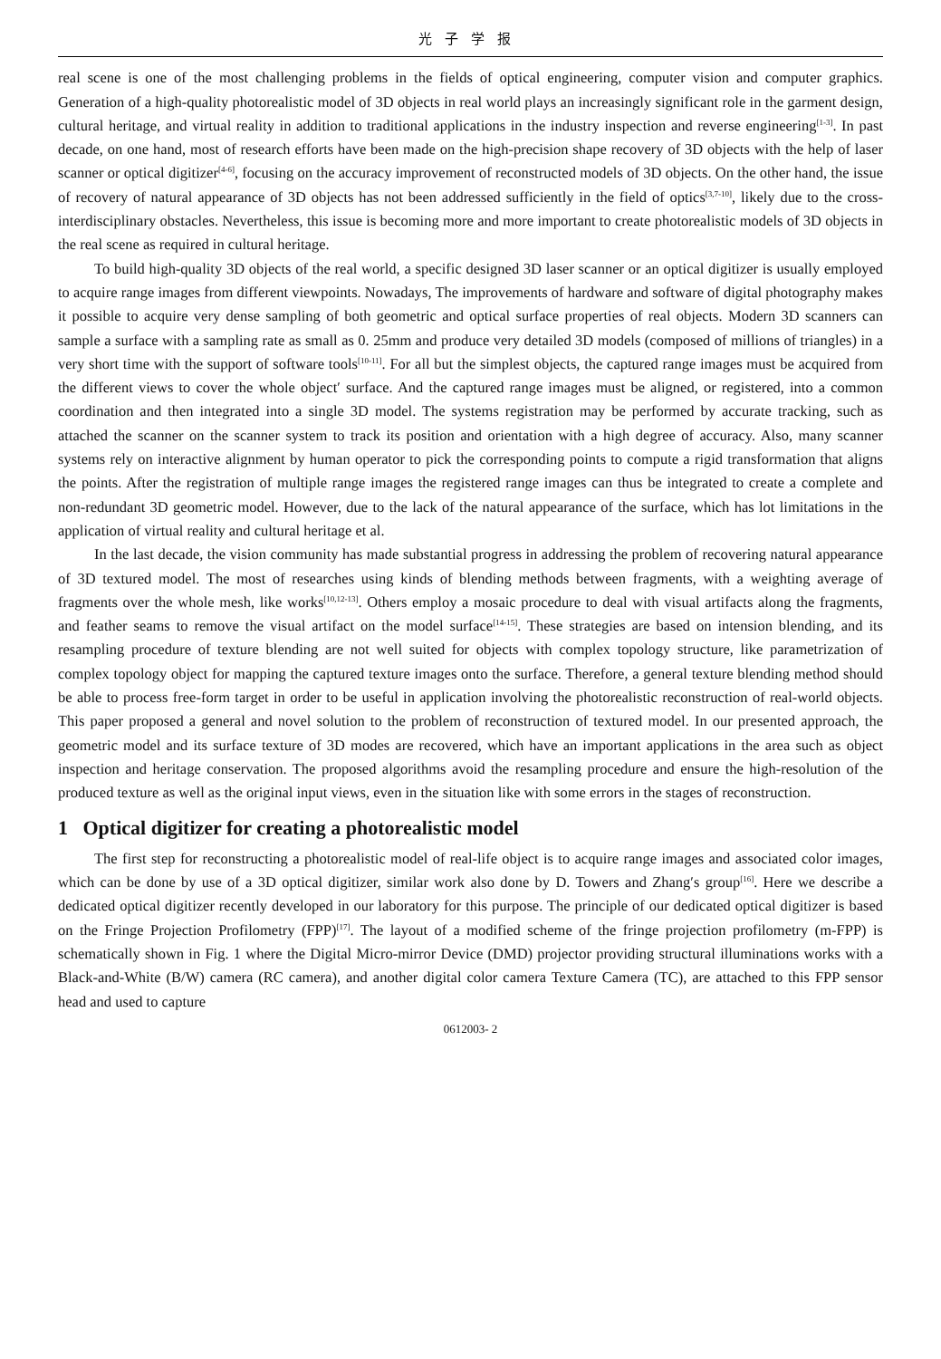光子学报
real scene is one of the most challenging problems in the fields of optical engineering, computer vision and computer graphics. Generation of a high-quality photorealistic model of 3D objects in real world plays an increasingly significant role in the garment design, cultural heritage, and virtual reality in addition to traditional applications in the industry inspection and reverse engineering<sup>[1-3]</sup>. In past decade, on one hand, most of research efforts have been made on the high-precision shape recovery of 3D objects with the help of laser scanner or optical digitizer<sup>[4-6]</sup>, focusing on the accuracy improvement of reconstructed models of 3D objects. On the other hand, the issue of recovery of natural appearance of 3D objects has not been addressed sufficiently in the field of optics<sup>[3,7-10]</sup>, likely due to the cross-interdisciplinary obstacles. Nevertheless, this issue is becoming more and more important to create photorealistic models of 3D objects in the real scene as required in cultural heritage.
To build high-quality 3D objects of the real world, a specific designed 3D laser scanner or an optical digitizer is usually employed to acquire range images from different viewpoints. Nowadays, The improvements of hardware and software of digital photography makes it possible to acquire very dense sampling of both geometric and optical surface properties of real objects. Modern 3D scanners can sample a surface with a sampling rate as small as 0. 25mm and produce very detailed 3D models (composed of millions of triangles) in a very short time with the support of software tools<sup>[10-11]</sup>. For all but the simplest objects, the captured range images must be acquired from the different views to cover the whole object′ surface. And the captured range images must be aligned, or registered, into a common coordination and then integrated into a single 3D model. The systems registration may be performed by accurate tracking, such as attached the scanner on the scanner system to track its position and orientation with a high degree of accuracy. Also, many scanner systems rely on interactive alignment by human operator to pick the corresponding points to compute a rigid transformation that aligns the points. After the registration of multiple range images the registered range images can thus be integrated to create a complete and non-redundant 3D geometric model. However, due to the lack of the natural appearance of the surface, which has lot limitations in the application of virtual reality and cultural heritage et al.
In the last decade, the vision community has made substantial progress in addressing the problem of recovering natural appearance of 3D textured model. The most of researches using kinds of blending methods between fragments, with a weighting average of fragments over the whole mesh, like works<sup>[10,12-13]</sup>. Others employ a mosaic procedure to deal with visual artifacts along the fragments, and feather seams to remove the visual artifact on the model surface<sup>[14-15]</sup>. These strategies are based on intension blending, and its resampling procedure of texture blending are not well suited for objects with complex topology structure, like parametrization of complex topology object for mapping the captured texture images onto the surface. Therefore, a general texture blending method should be able to process free-form target in order to be useful in application involving the photorealistic reconstruction of real-world objects. This paper proposed a general and novel solution to the problem of reconstruction of textured model. In our presented approach, the geometric model and its surface texture of 3D modes are recovered, which have an important applications in the area such as object inspection and heritage conservation. The proposed algorithms avoid the resampling procedure and ensure the high-resolution of the produced texture as well as the original input views, even in the situation like with some errors in the stages of reconstruction.
1 Optical digitizer for creating a photorealistic model
The first step for reconstructing a photorealistic model of real-life object is to acquire range images and associated color images, which can be done by use of a 3D optical digitizer, similar work also done by D. Towers and Zhang′s group<sup>[16]</sup>. Here we describe a dedicated optical digitizer recently developed in our laboratory for this purpose. The principle of our dedicated optical digitizer is based on the Fringe Projection Profilometry (FPP)<sup>[17]</sup>. The layout of a modified scheme of the fringe projection profilometry (m-FPP) is schematically shown in Fig. 1 where the Digital Micro-mirror Device (DMD) projector providing structural illuminations works with a Black-and-White (B/W) camera (RC camera), and another digital color camera Texture Camera (TC), are attached to this FPP sensor head and used to capture
0612003- 2